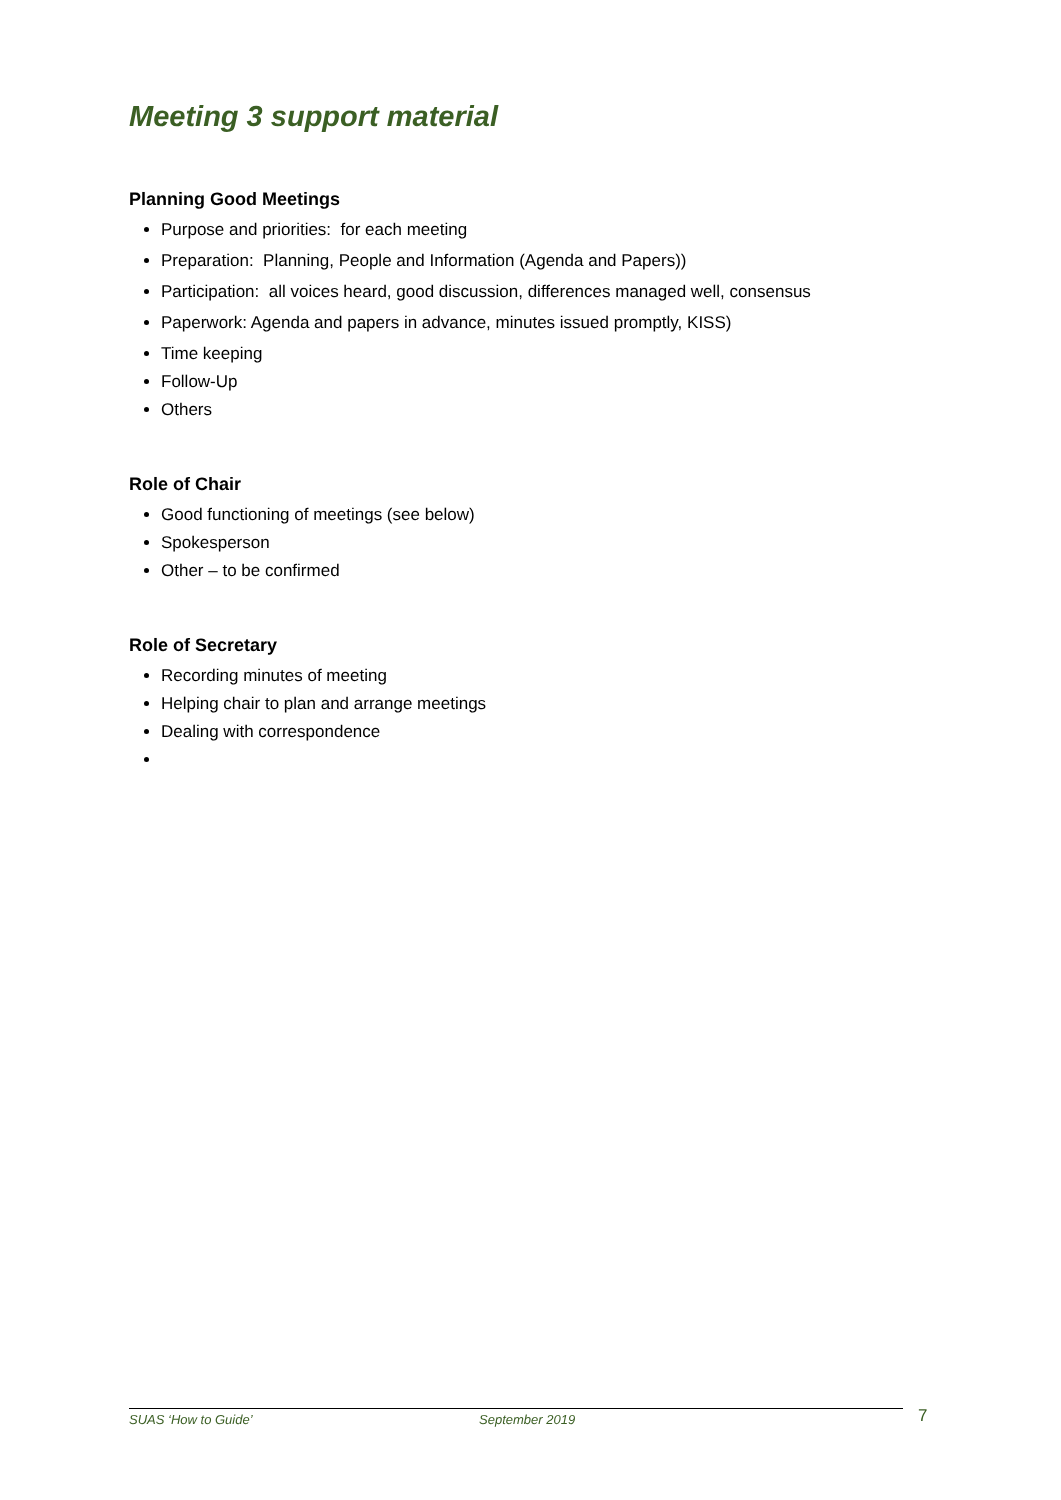Meeting 3 support material
Planning Good Meetings
Purpose and priorities: for each meeting
Preparation: Planning, People and Information (Agenda and Papers))
Participation: all voices heard, good discussion, differences managed well, consensus
Paperwork: Agenda and papers in advance, minutes issued promptly, KISS)
Time keeping
Follow-Up
Others
Role of Chair
Good functioning of meetings (see below)
Spokesperson
Other – to be confirmed
Role of Secretary
Recording minutes of meeting
Helping chair to plan and arrange meetings
Dealing with correspondence
SUAS ‘How to Guide’ September 2019 7